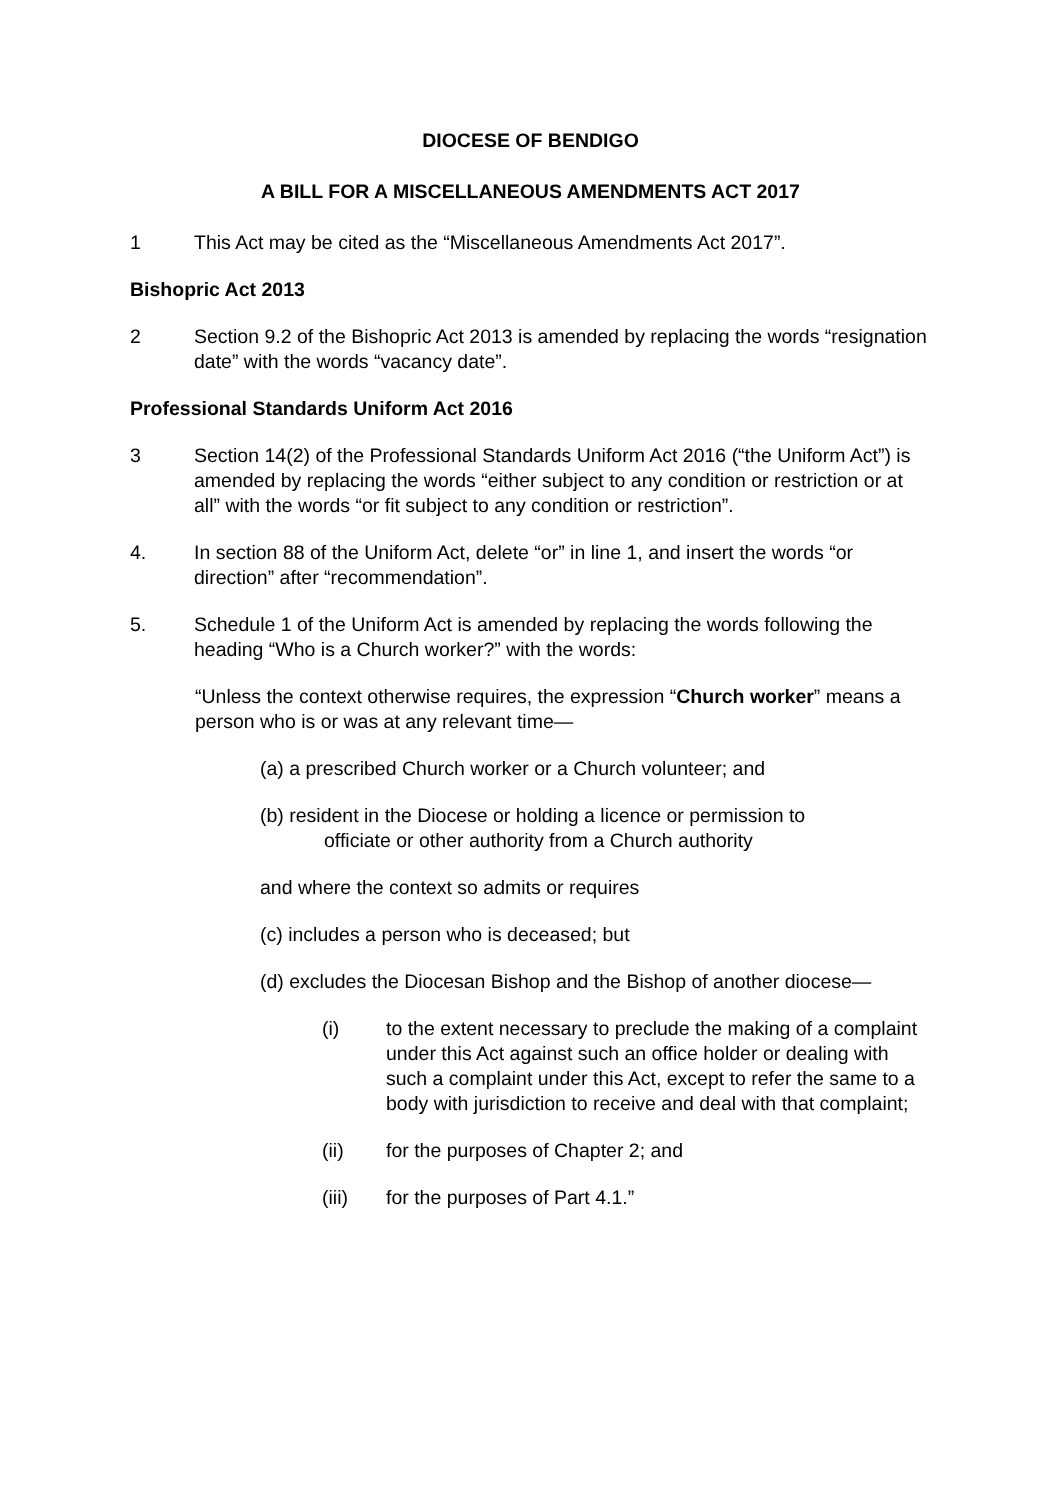DIOCESE OF BENDIGO
A BILL FOR A MISCELLANEOUS AMENDMENTS ACT 2017
1 This Act may be cited as the “Miscellaneous Amendments Act 2017”.
Bishopric Act 2013
2 Section 9.2 of the Bishopric Act 2013 is amended by replacing the words “resignation date” with the words “vacancy date”.
Professional Standards Uniform Act 2016
3 Section 14(2) of the Professional Standards Uniform Act 2016 (“the Uniform Act”) is amended by replacing the words “either subject to any condition or restriction or at all” with the words “or fit subject to any condition or restriction”.
4. In section 88 of the Uniform Act, delete “or” in line 1, and insert the words “or direction” after “recommendation”.
5. Schedule 1 of the Uniform Act is amended by replacing the words following the heading “Who is a Church worker?” with the words:
“Unless the context otherwise requires, the expression “Church worker” means a person who is or was at any relevant time—
(a) a prescribed Church worker or a Church volunteer; and
(b) resident in the Diocese or holding a licence or permission to
officiate or other authority from a Church authority
and where the context so admits or requires
(c) includes a person who is deceased; but
(d) excludes the Diocesan Bishop and the Bishop of another diocese—
(i) to the extent necessary to preclude the making of a complaint under this Act against such an office holder or dealing with such a complaint under this Act, except to refer the same to a body with jurisdiction to receive and deal with that complaint;
(ii) for the purposes of Chapter 2; and
(iii) for the purposes of Part 4.1.”